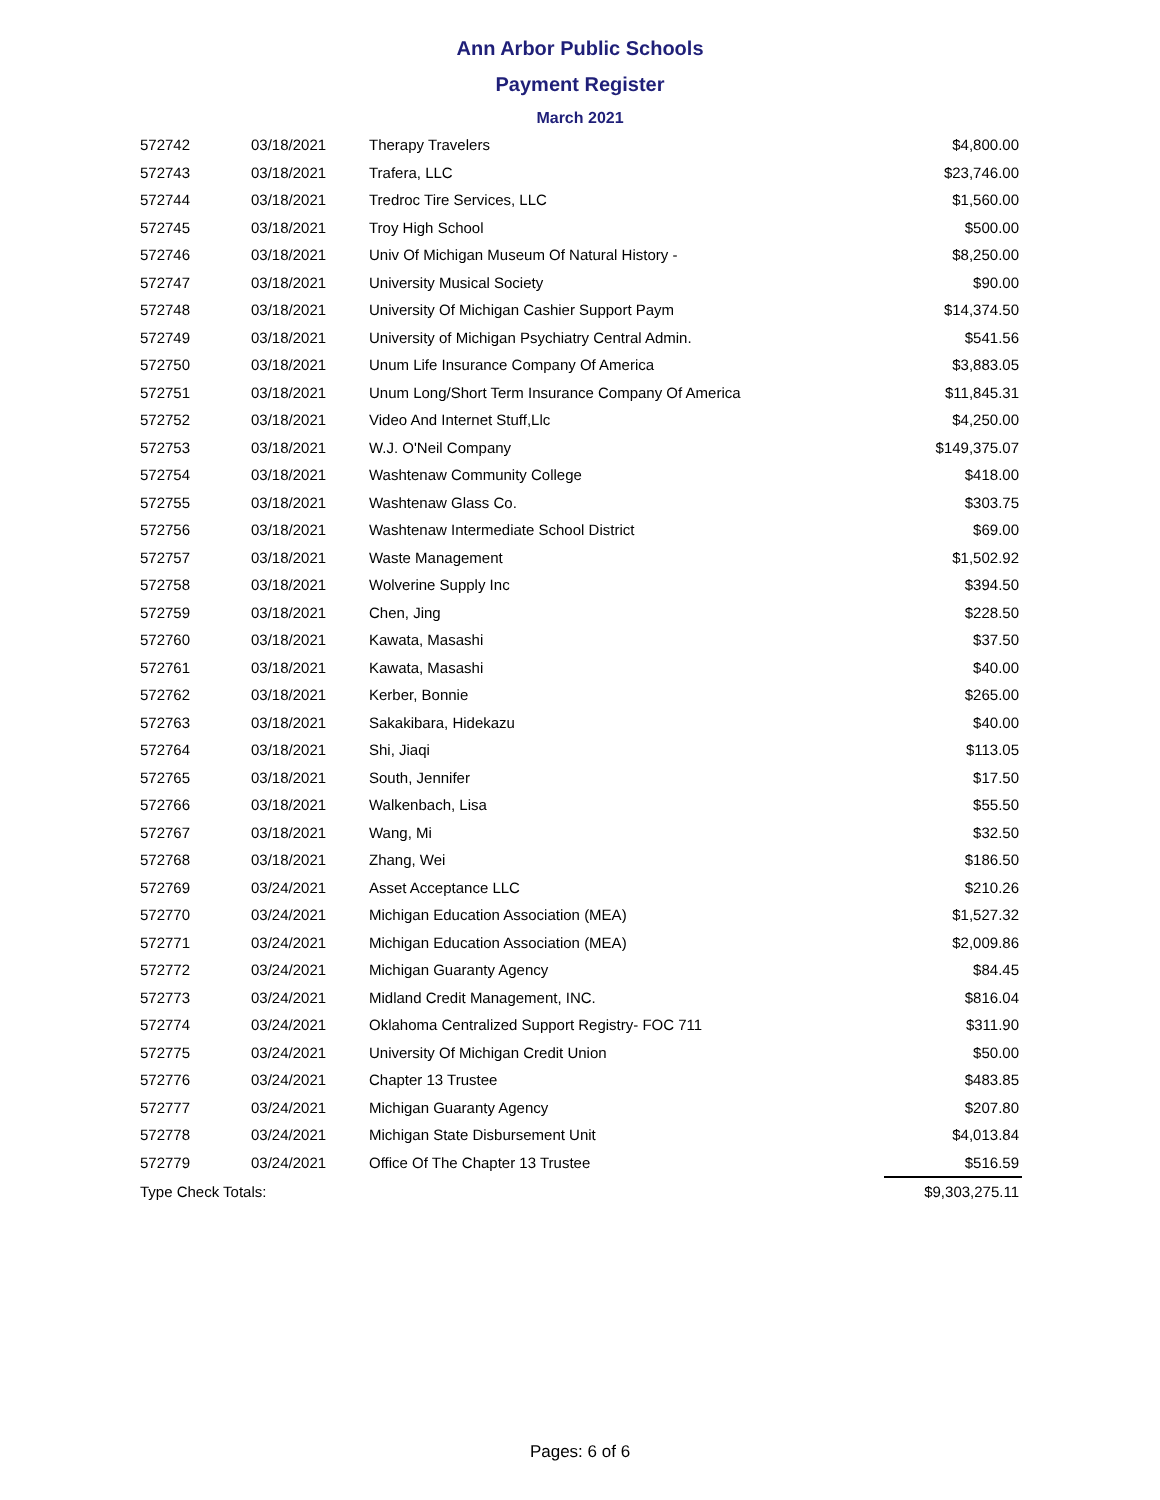Ann Arbor Public Schools
Payment Register
March 2021
| 572742 | 03/18/2021 | Therapy Travelers | $4,800.00 |
| 572743 | 03/18/2021 | Trafera, LLC | $23,746.00 |
| 572744 | 03/18/2021 | Tredroc Tire Services, LLC | $1,560.00 |
| 572745 | 03/18/2021 | Troy High School | $500.00 |
| 572746 | 03/18/2021 | Univ Of Michigan Museum Of Natural History - | $8,250.00 |
| 572747 | 03/18/2021 | University Musical Society | $90.00 |
| 572748 | 03/18/2021 | University Of Michigan Cashier Support Paym | $14,374.50 |
| 572749 | 03/18/2021 | University of Michigan Psychiatry Central Admin. | $541.56 |
| 572750 | 03/18/2021 | Unum Life Insurance Company Of America | $3,883.05 |
| 572751 | 03/18/2021 | Unum Long/Short Term Insurance Company Of America | $11,845.31 |
| 572752 | 03/18/2021 | Video And Internet Stuff,Llc | $4,250.00 |
| 572753 | 03/18/2021 | W.J. O'Neil Company | $149,375.07 |
| 572754 | 03/18/2021 | Washtenaw Community College | $418.00 |
| 572755 | 03/18/2021 | Washtenaw Glass Co. | $303.75 |
| 572756 | 03/18/2021 | Washtenaw Intermediate School District | $69.00 |
| 572757 | 03/18/2021 | Waste Management | $1,502.92 |
| 572758 | 03/18/2021 | Wolverine Supply Inc | $394.50 |
| 572759 | 03/18/2021 | Chen, Jing | $228.50 |
| 572760 | 03/18/2021 | Kawata, Masashi | $37.50 |
| 572761 | 03/18/2021 | Kawata, Masashi | $40.00 |
| 572762 | 03/18/2021 | Kerber, Bonnie | $265.00 |
| 572763 | 03/18/2021 | Sakakibara, Hidekazu | $40.00 |
| 572764 | 03/18/2021 | Shi, Jiaqi | $113.05 |
| 572765 | 03/18/2021 | South, Jennifer | $17.50 |
| 572766 | 03/18/2021 | Walkenbach, Lisa | $55.50 |
| 572767 | 03/18/2021 | Wang, Mi | $32.50 |
| 572768 | 03/18/2021 | Zhang, Wei | $186.50 |
| 572769 | 03/24/2021 | Asset Acceptance LLC | $210.26 |
| 572770 | 03/24/2021 | Michigan Education Association (MEA) | $1,527.32 |
| 572771 | 03/24/2021 | Michigan Education Association (MEA) | $2,009.86 |
| 572772 | 03/24/2021 | Michigan Guaranty Agency | $84.45 |
| 572773 | 03/24/2021 | Midland Credit Management, INC. | $816.04 |
| 572774 | 03/24/2021 | Oklahoma Centralized Support Registry- FOC 711 | $311.90 |
| 572775 | 03/24/2021 | University Of Michigan Credit Union | $50.00 |
| 572776 | 03/24/2021 | Chapter 13 Trustee | $483.85 |
| 572777 | 03/24/2021 | Michigan Guaranty Agency | $207.80 |
| 572778 | 03/24/2021 | Michigan State Disbursement Unit | $4,013.84 |
| 572779 | 03/24/2021 | Office Of The Chapter 13 Trustee | $516.59 |
| Type Check Totals: | | | $9,303,275.11 |
Pages: 6 of 6